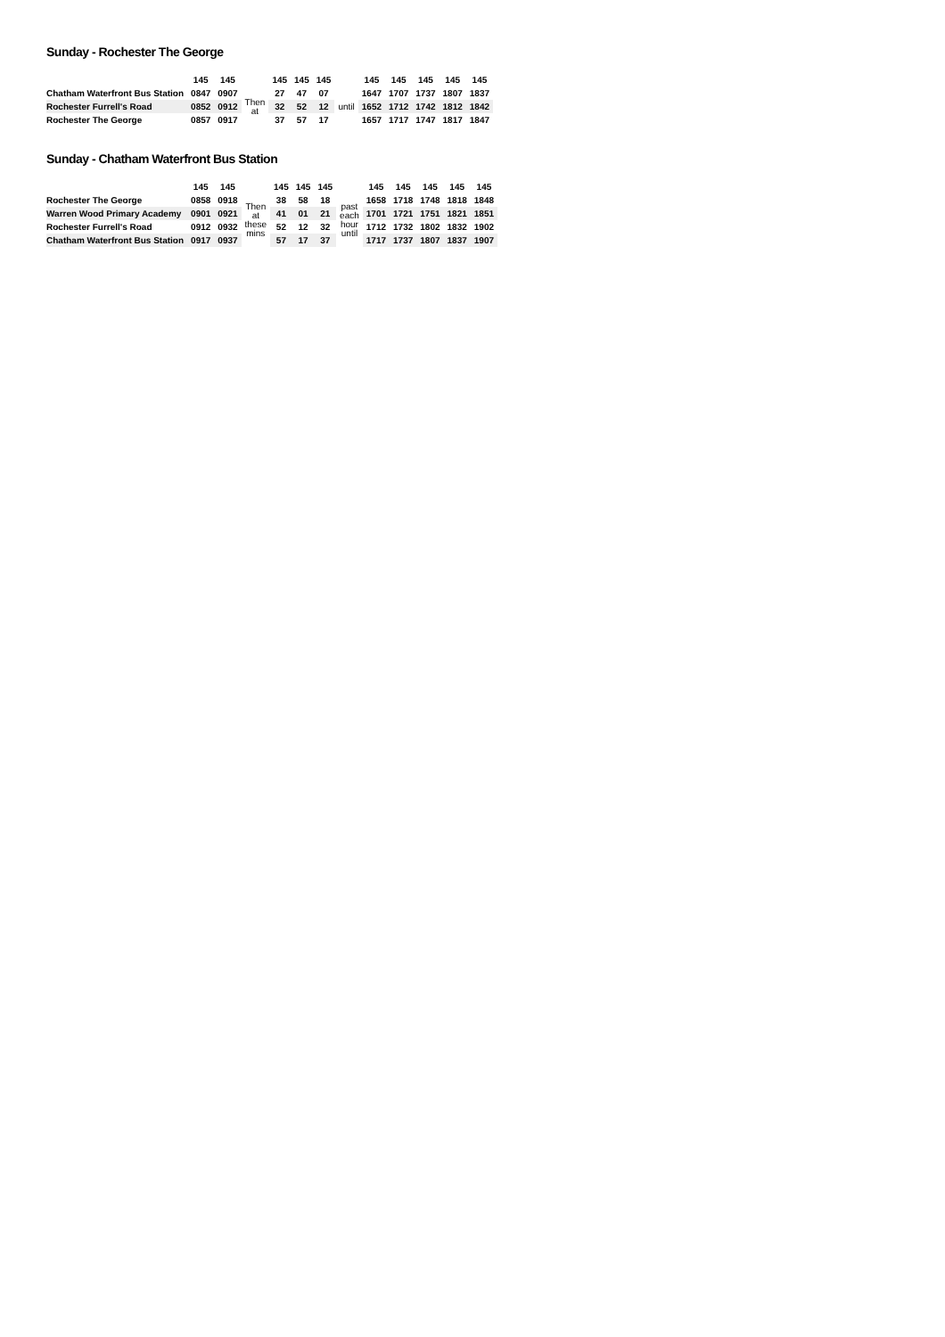Sunday - Rochester The George
| | 145 | 145 | | 145 | 145 | 145 | | 145 | 145 | 145 | 145 | 145 |
| --- | --- | --- | --- | --- | --- | --- | --- | --- | --- | --- | --- | --- |
| Chatham Waterfront Bus Station | 0847 | 0907 | Then at | 27 | 47 | 07 | until | 1647 | 1707 | 1737 | 1807 | 1837 |
| Rochester Furrell's Road | 0852 | 0912 | | 32 | 52 | 12 | | 1652 | 1712 | 1742 | 1812 | 1842 |
| Rochester The George | 0857 | 0917 | | 37 | 57 | 17 | | 1657 | 1717 | 1747 | 1817 | 1847 |
Sunday - Chatham Waterfront Bus Station
| | 145 | 145 | | 145 | 145 | 145 | | 145 | 145 | 145 | 145 | 145 |
| --- | --- | --- | --- | --- | --- | --- | --- | --- | --- | --- | --- | --- |
| Rochester The George | 0858 | 0918 | Then at these mins | 38 | 58 | 18 | past each hour until | 1658 | 1718 | 1748 | 1818 | 1848 |
| Warren Wood Primary Academy | 0901 | 0921 | | 41 | 01 | 21 | | 1701 | 1721 | 1751 | 1821 | 1851 |
| Rochester Furrell's Road | 0912 | 0932 | | 52 | 12 | 32 | | 1712 | 1732 | 1802 | 1832 | 1902 |
| Chatham Waterfront Bus Station | 0917 | 0937 | | 57 | 17 | 37 | | 1717 | 1737 | 1807 | 1837 | 1907 |